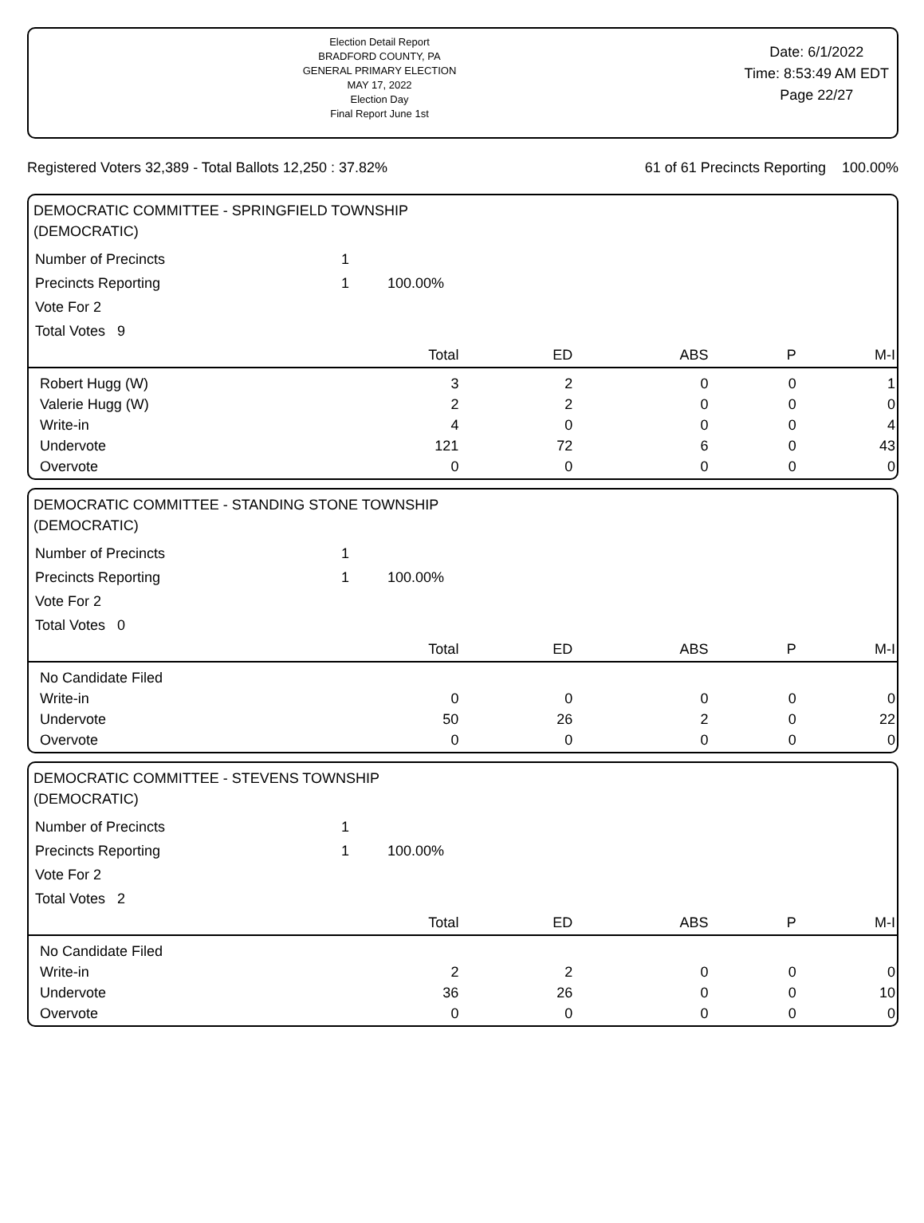Election Detail Report
BRADFORD COUNTY, PA
GENERAL PRIMARY ELECTION
MAY 17, 2022
Election Day
Final Report June 1st
Date: 6/1/2022
Time: 8:53:49 AM EDT
Page 22/27
Registered Voters 32,389 - Total Ballots 12,250 : 37.82% 61 of 61 Precincts Reporting 100.00%
DEMOCRATIC COMMITTEE - SPRINGFIELD TOWNSHIP
(DEMOCRATIC)
| Number of Precincts | 1 | |
| Precincts Reporting | 1 | 100.00% |
| Vote For 2 | | |
| Total Votes 9 | | |
| | Total | ED | ABS | P | M-I |
| --- | --- | --- | --- | --- | --- |
| Robert Hugg (W) | 3 | 2 | 0 | 0 | 1 |
| Valerie Hugg (W) | 2 | 2 | 0 | 0 | 0 |
| Write-in | 4 | 0 | 0 | 0 | 4 |
| Undervote | 121 | 72 | 6 | 0 | 43 |
| Overvote | 0 | 0 | 0 | 0 | 0 |
DEMOCRATIC COMMITTEE - STANDING STONE TOWNSHIP
(DEMOCRATIC)
| Number of Precincts | 1 | |
| Precincts Reporting | 1 | 100.00% |
| Vote For 2 | | |
| Total Votes 0 | | |
| | Total | ED | ABS | P | M-I |
| --- | --- | --- | --- | --- | --- |
| No Candidate Filed | | | | | |
| Write-in | 0 | 0 | 0 | 0 | 0 |
| Undervote | 50 | 26 | 2 | 0 | 22 |
| Overvote | 0 | 0 | 0 | 0 | 0 |
DEMOCRATIC COMMITTEE - STEVENS TOWNSHIP
(DEMOCRATIC)
| Number of Precincts | 1 | |
| Precincts Reporting | 1 | 100.00% |
| Vote For 2 | | |
| Total Votes 2 | | |
| | Total | ED | ABS | P | M-I |
| --- | --- | --- | --- | --- | --- |
| No Candidate Filed | | | | | |
| Write-in | 2 | 2 | 0 | 0 | 0 |
| Undervote | 36 | 26 | 0 | 0 | 10 |
| Overvote | 0 | 0 | 0 | 0 | 0 |